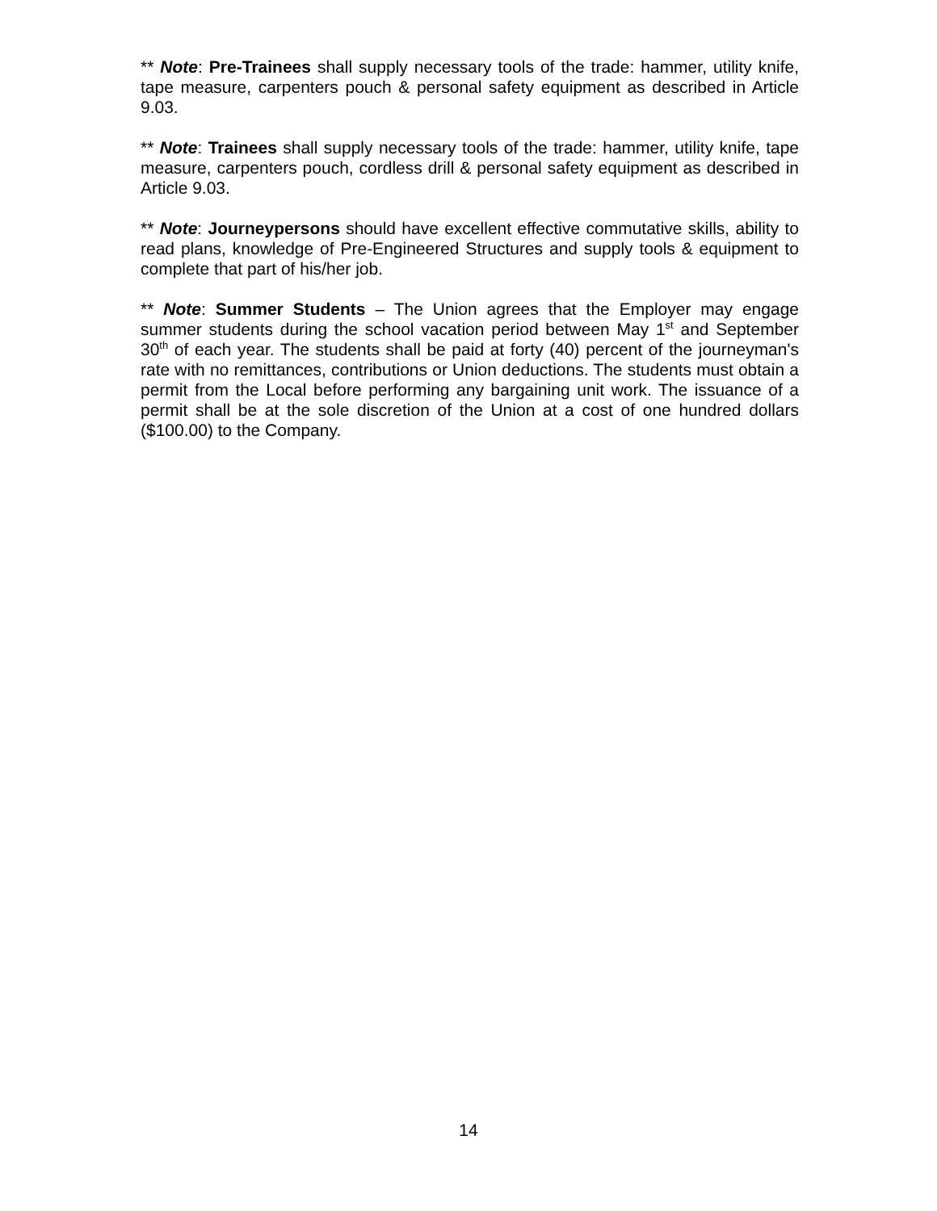** Note: Pre-Trainees shall supply necessary tools of the trade: hammer, utility knife, tape measure, carpenters pouch & personal safety equipment as described in Article 9.03.
** Note: Trainees shall supply necessary tools of the trade: hammer, utility knife, tape measure, carpenters pouch, cordless drill & personal safety equipment as described in Article 9.03.
** Note: Journeypersons should have excellent effective commutative skills, ability to read plans, knowledge of Pre-Engineered Structures and supply tools & equipment to complete that part of his/her job.
** Note: Summer Students – The Union agrees that the Employer may engage summer students during the school vacation period between May 1<sup>st</sup> and September 30<sup>th</sup> of each year. The students shall be paid at forty (40) percent of the journeyman's rate with no remittances, contributions or Union deductions. The students must obtain a permit from the Local before performing any bargaining unit work. The issuance of a permit shall be at the sole discretion of the Union at a cost of one hundred dollars ($100.00) to the Company.
14